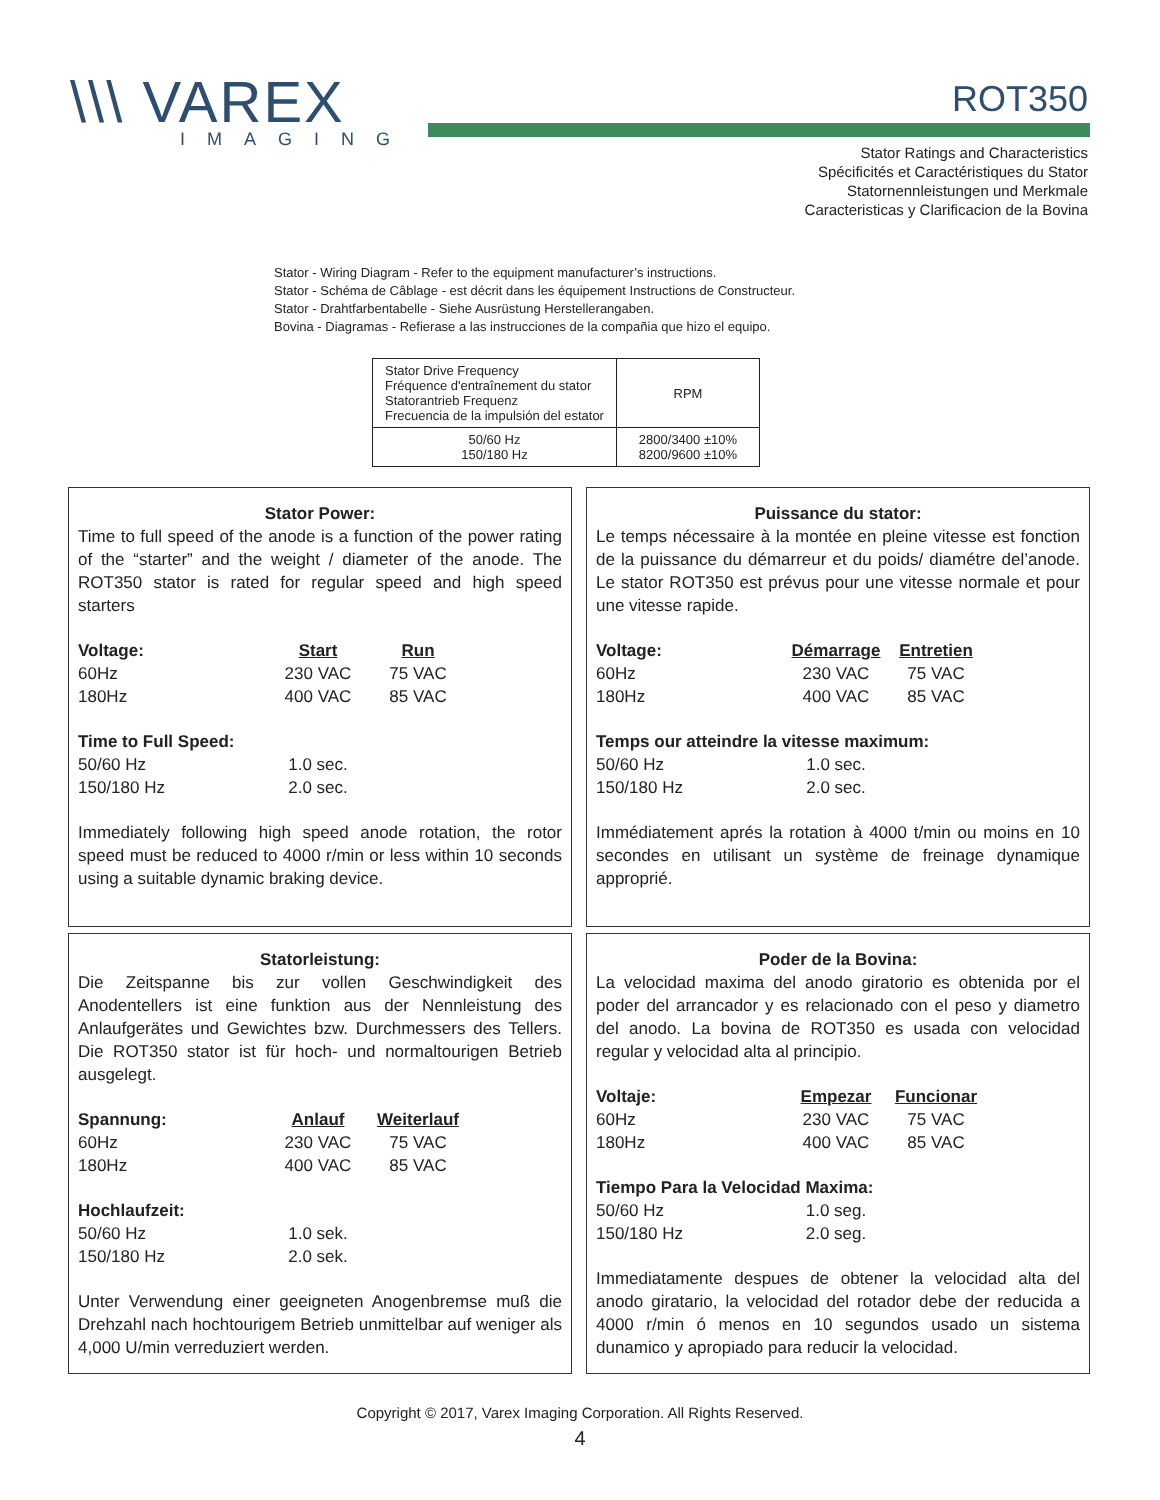\\\ VAREX
IMAGING
ROT350
Stator Ratings and Characteristics
Spécificités et Caractéristiques du Stator
Statornennleistungen und Merkmale
Caracteristicas y Clarificacion de la Bovina
Stator - Wiring Diagram - Refer to the equipment manufacturer’s instructions.
Stator - Schéma de Câblage - est décrit dans les équipement Instructions de Constructeur.
Stator - Drahtfarbentabelle - Siehe Ausrüstung Herstellerangaben.
Bovina - Diagramas - Refierase a las instrucciones de la compañia que hizo el equipo.
| Stator Drive Frequency Fréquence d'entraînement du stator Statorantrieb Frequenz Frecuencia de la impulsión del estator | RPM |
| 50/60 Hz 150/180 Hz | 2800/3400 ±10% 8200/9600 ±10% |
Stator Power:
Time to full speed of the anode is a function of the power rating of the “starter” and the weight / diameter of the anode. The ROT350 stator is rated for regular speed and high speed starters
Voltage: Start Run 60Hz 230 VAC 75 VAC 180Hz 400 VAC 85 VAC
Time to Full Speed: 50/60 Hz 1.0 sec. 150/180 Hz 2.0 sec.
Immediately following high speed anode rotation, the rotor speed must be reduced to 4000 r/min or less within 10 seconds using a suitable dynamic braking device.
Puissance du stator:
Le temps nécessaire à la montée en pleine vitesse est fonction de la puissance du démarreur et du poids/ diamétre del’anode. Le stator ROT350 est prévus pour une vitesse normale et pour une vitesse rapide.
Voltage: Démarrage Entretien 60Hz 230 VAC 75 VAC 180Hz 400 VAC 85 VAC
Temps our atteindre la vitesse maximum: 50/60 Hz 1.0 sec. 150/180 Hz 2.0 sec.
Immédiatement aprés la rotation à 4000 t/min ou moins en 10 secondes en utilisant un système de freinage dynamique approprié.
Statorleistung:
Die Zeitspanne bis zur vollen Geschwindigkeit des Anodentellers ist eine funktion aus der Nennleistung des Anlaufgerätes und Gewichtes bzw. Durchmessers des Tellers. Die ROT350 stator ist für hoch- und normaltourigen Betrieb ausgelegt.
Spannung: Anlauf Weiterlauf 60Hz 230 VAC 75 VAC 180Hz 400 VAC 85 VAC
Hochlaufzeit: 50/60 Hz 1.0 sek. 150/180 Hz 2.0 sek.
Unter Verwendung einer geeigneten Anogenbremse muß die Drehzahl nach hochtourigem Betrieb unmittelbar auf weniger als 4,000 U/min verreduziert werden.
Poder de la Bovina:
La velocidad maxima del anodo giratorio es obtenida por el poder del arrancador y es relacionado con el peso y diametro del anodo. La bovina de ROT350 es usada con velocidad regular y velocidad alta al principio.
Voltaje: Empezar Funcionar 60Hz 230 VAC 75 VAC 180Hz 400 VAC 85 VAC
Tiempo Para la Velocidad Maxima: 50/60 Hz 1.0 seg. 150/180 Hz 2.0 seg.
Immediatamente despues de obtener la velocidad alta del anodo giratario, la velocidad del rotador debe der reducida a 4000 r/min ó menos en 10 segundos usado un sistema dunamico y apropiado para reducir la velocidad.
Copyright © 2017, Varex Imaging Corporation. All Rights Reserved.
4